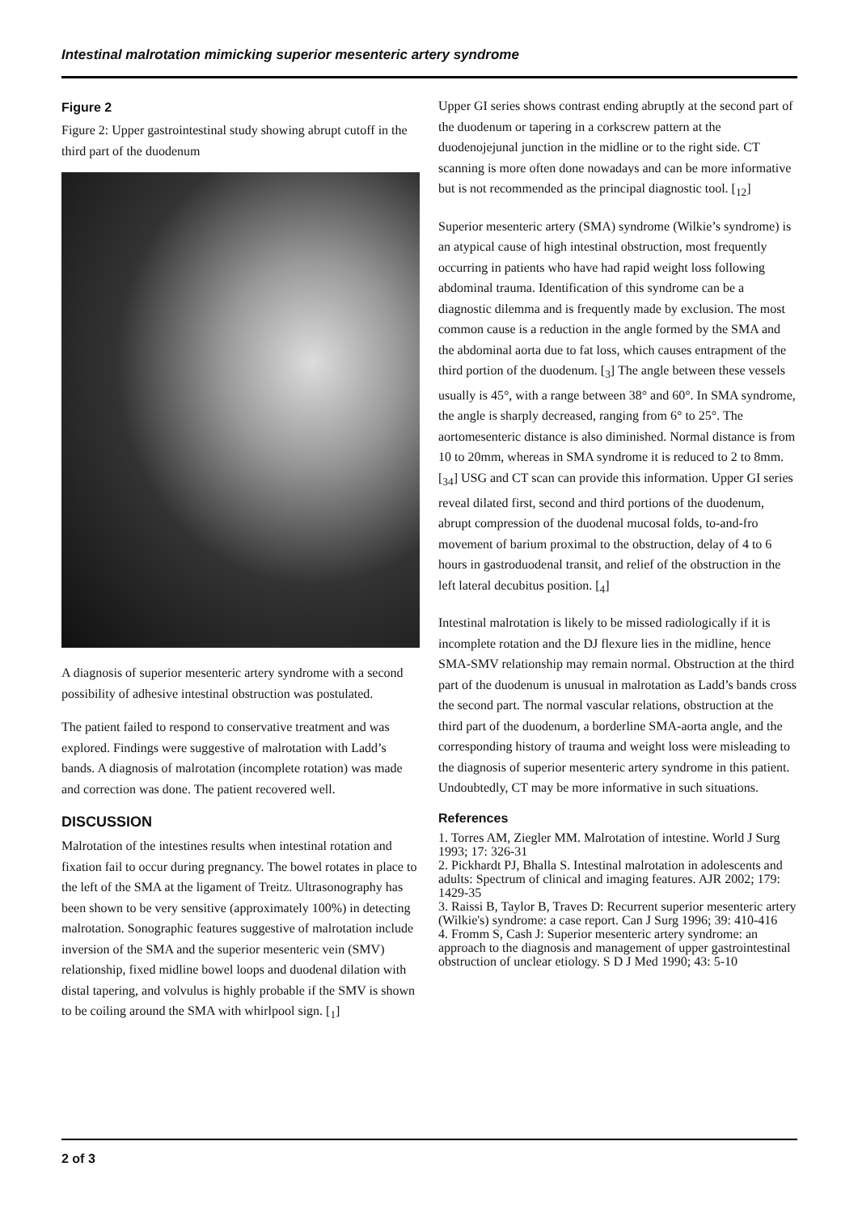Intestinal malrotation mimicking superior mesenteric artery syndrome
Figure 2
Figure 2: Upper gastrointestinal study showing abrupt cutoff in the third part of the duodenum
A diagnosis of superior mesenteric artery syndrome with a second possibility of adhesive intestinal obstruction was postulated.
The patient failed to respond to conservative treatment and was explored. Findings were suggestive of malrotation with Ladd’s bands. A diagnosis of malrotation (incomplete rotation) was made and correction was done. The patient recovered well.
DISCUSSION
Malrotation of the intestines results when intestinal rotation and fixation fail to occur during pregnancy. The bowel rotates in place to the left of the SMA at the ligament of Treitz. Ultrasonography has been shown to be very sensitive (approximately 100%) in detecting malrotation. Sonographic features suggestive of malrotation include inversion of the SMA and the superior mesenteric vein (SMV) relationship, fixed midline bowel loops and duodenal dilation with distal tapering, and volvulus is highly probable if the SMV is shown to be coiling around the SMA with whirlpool sign. [<sub>1</sub>]
Upper GI series shows contrast ending abruptly at the second part of the duodenum or tapering in a corkscrew pattern at the duodenojejunal junction in the midline or to the right side. CT scanning is more often done nowadays and can be more informative but is not recommended as the principal diagnostic tool. [<sub>12</sub>]
Superior mesenteric artery (SMA) syndrome (Wilkie’s syndrome) is an atypical cause of high intestinal obstruction, most frequently occurring in patients who have had rapid weight loss following abdominal trauma. Identification of this syndrome can be a diagnostic dilemma and is frequently made by exclusion. The most common cause is a reduction in the angle formed by the SMA and the abdominal aorta due to fat loss, which causes entrapment of the third portion of the duodenum. [<sub>3</sub>] The angle between these vessels usually is 45°, with a range between 38° and 60°. In SMA syndrome, the angle is sharply decreased, ranging from 6° to 25°. The aortomesenteric distance is also diminished. Normal distance is from 10 to 20mm, whereas in SMA syndrome it is reduced to 2 to 8mm. [<sub>34</sub>] USG and CT scan can provide this information. Upper GI series reveal dilated first, second and third portions of the duodenum, abrupt compression of the duodenal mucosal folds, to-and-fro movement of barium proximal to the obstruction, delay of 4 to 6 hours in gastroduodenal transit, and relief of the obstruction in the left lateral decubitus position. [<sub>4</sub>]
Intestinal malrotation is likely to be missed radiologically if it is incomplete rotation and the DJ flexure lies in the midline, hence SMA-SMV relationship may remain normal. Obstruction at the third part of the duodenum is unusual in malrotation as Ladd’s bands cross the second part. The normal vascular relations, obstruction at the third part of the duodenum, a borderline SMA-aorta angle, and the corresponding history of trauma and weight loss were misleading to the diagnosis of superior mesenteric artery syndrome in this patient. Undoubtedly, CT may be more informative in such situations.
References
1. Torres AM, Ziegler MM. Malrotation of intestine. World J Surg 1993; 17: 326-31
2. Pickhardt PJ, Bhalla S. Intestinal malrotation in adolescents and adults: Spectrum of clinical and imaging features. AJR 2002; 179: 1429-35
3. Raissi B, Taylor B, Traves D: Recurrent superior mesenteric artery (Wilkie's) syndrome: a case report. Can J Surg 1996; 39: 410-416
4. Fromm S, Cash J: Superior mesenteric artery syndrome: an approach to the diagnosis and management of upper gastrointestinal obstruction of unclear etiology. S D J Med 1990; 43: 5-10
2 of 3